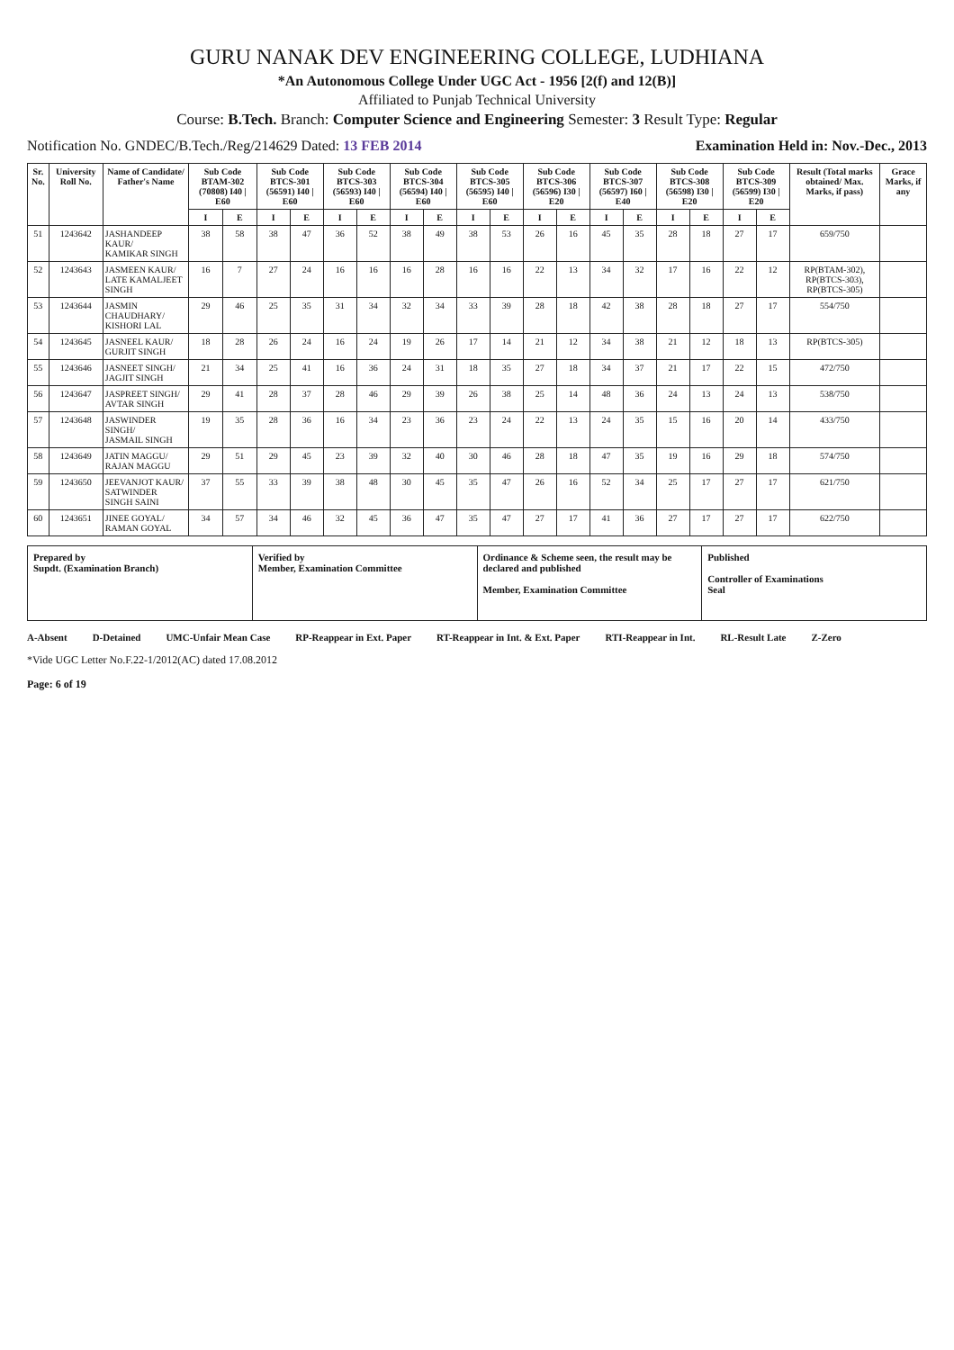GURU NANAK DEV ENGINEERING COLLEGE, LUDHIANA
*An Autonomous College Under UGC Act - 1956 [2(f) and 12(B)]
Affiliated to Punjab Technical University
Course: B.Tech. Branch: Computer Science and Engineering Semester: 3 Result Type: Regular
Notification No. GNDEC/B.Tech./Reg/214629 Dated: 13 FEB 2014 Examination Held in: Nov.-Dec., 2013
| Sr. No. | University Roll No. | Name of Candidate/ Father's Name | Sub Code BTAM-302 (70808) I40 / E60 | | Sub Code BTCS-301 (56591) I40 / E60 | | Sub Code BTCS-303 (56593) I40 / E60 | | Sub Code BTCS-304 (56594) I40 / E60 | | Sub Code BTCS-305 (56595) I40 / E60 | | Sub Code BTCS-306 (56596) I30 / E20 | | Sub Code BTCS-307 (56597) I60 / E40 | | Sub Code BTCS-308 (56598) I30 / E20 | | Sub Code BTCS-309 (56599) I30 / E20 | | Result (Total marks obtained/ Max. Marks, if pass) | Grace Marks, if any |
| --- | --- | --- | --- | --- | --- | --- | --- | --- | --- | --- | --- | --- | --- | --- | --- | --- | --- | --- | --- | --- | --- | --- |
| | | | I | E | I | E | I | E | I | E | I | E | I | E | I | E | I | E | I | E | | |
| 51 | 1243642 | JASHANDEEP KAUR/ KAMIKAR SINGH | 38 | 58 | 38 | 47 | 36 | 52 | 38 | 49 | 38 | 53 | 26 | 16 | 45 | 35 | 28 | 18 | 27 | 17 | 659/750 | |
| 52 | 1243643 | JASMEEN KAUR/ LATE KAMALJEET SINGH | 16 | 7 | 27 | 24 | 16 | 16 | 16 | 28 | 16 | 16 | 22 | 13 | 34 | 32 | 17 | 16 | 22 | 12 | RP(BTAM-302), RP(BTCS-303), RP(BTCS-305) | |
| 53 | 1243644 | JASMIN CHAUDHARY/ KISHORI LAL | 29 | 46 | 25 | 35 | 31 | 34 | 32 | 34 | 33 | 39 | 28 | 18 | 42 | 38 | 28 | 18 | 27 | 17 | 554/750 | |
| 54 | 1243645 | JASNEEL KAUR/ GURJIT SINGH | 18 | 28 | 26 | 24 | 16 | 24 | 19 | 26 | 17 | 14 | 21 | 12 | 34 | 38 | 21 | 12 | 18 | 13 | RP(BTCS-305) | |
| 55 | 1243646 | JASNEET SINGH/ JAGJIT SINGH | 21 | 34 | 25 | 41 | 16 | 36 | 24 | 31 | 18 | 35 | 27 | 18 | 34 | 37 | 21 | 17 | 22 | 15 | 472/750 | |
| 56 | 1243647 | JASPREET SINGH/ AVTAR SINGH | 29 | 41 | 28 | 37 | 28 | 46 | 29 | 39 | 26 | 38 | 25 | 14 | 48 | 36 | 24 | 13 | 24 | 13 | 538/750 | |
| 57 | 1243648 | JASWINDER SINGH/ JASMAIL SINGH | 19 | 35 | 28 | 36 | 16 | 34 | 23 | 36 | 23 | 24 | 22 | 13 | 24 | 35 | 15 | 16 | 20 | 14 | 433/750 | |
| 58 | 1243649 | JATIN MAGGU/ RAJAN MAGGU | 29 | 51 | 29 | 45 | 23 | 39 | 32 | 40 | 30 | 46 | 28 | 18 | 47 | 35 | 19 | 16 | 29 | 18 | 574/750 | |
| 59 | 1243650 | JEEVANJOT KAUR/ SATWINDER SINGH SAINI | 37 | 55 | 33 | 39 | 38 | 48 | 30 | 45 | 35 | 47 | 26 | 16 | 52 | 34 | 25 | 17 | 27 | 17 | 621/750 | |
| 60 | 1243651 | JINEE GOYAL/ RAMAN GOYAL | 34 | 57 | 34 | 46 | 32 | 45 | 36 | 47 | 35 | 47 | 27 | 17 | 41 | 36 | 27 | 17 | 27 | 17 | 622/750 | |
Prepared by
Supdt. (Examination Branch)
Verified by
Member, Examination Committee
Ordinance & Scheme seen, the result may be declared and published
Member, Examination Committee
Published
Controller of Examinations
Seal
A-Absent D-Detained UMC-Unfair Mean Case RP-Reappear in Ext. Paper RT-Reappear in Int. & Ext. Paper RTI-Reappear in Int. RL-Result Late Z-Zero
*Vide UGC Letter No.F.22-1/2012(AC) dated 17.08.2012
Page: 6 of 19